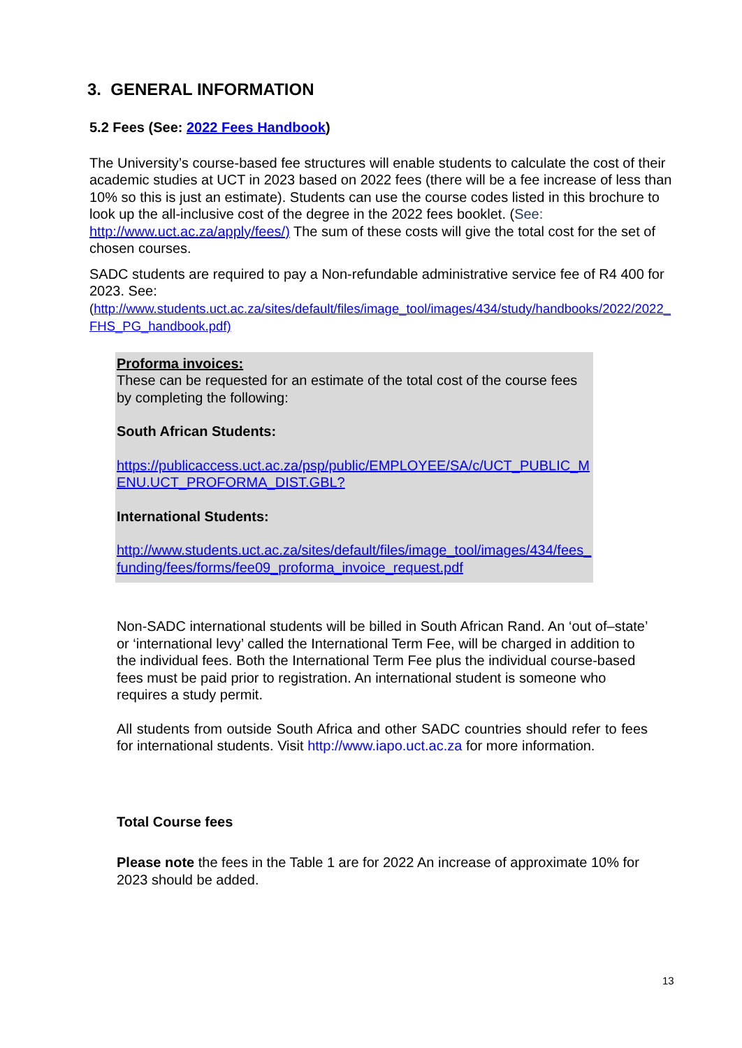3. GENERAL INFORMATION
5.2 Fees (See: 2022 Fees Handbook)
The University’s course-based fee structures will enable students to calculate the cost of their academic studies at UCT in 2023 based on 2022 fees (there will be a fee increase of less than 10% so this is just an estimate). Students can use the course codes listed in this brochure to look up the all-inclusive cost of the degree in the 2022 fees booklet. (See: http://www.uct.ac.za/apply/fees/) The sum of these costs will give the total cost for the set of chosen courses.
SADC students are required to pay a Non-refundable administrative service fee of R4 400 for 2023. See:
(http://www.students.uct.ac.za/sites/default/files/image_tool/images/434/study/handbooks/2022/2022_FHS_PG_handbook.pdf)
Proforma invoices:
These can be requested for an estimate of the total cost of the course fees by completing the following:
South African Students:
https://publicaccess.uct.ac.za/psp/public/EMPLOYEE/SA/c/UCT_PUBLIC_MENU.UCT_PROFORMA_DIST.GBL?
International Students:
http://www.students.uct.ac.za/sites/default/files/image_tool/images/434/fees_funding/fees/forms/fee09_proforma_invoice_request.pdf
Non-SADC international students will be billed in South African Rand. An ‘out of–state’ or ‘international levy’ called the International Term Fee, will be charged in addition to the individual fees. Both the International Term Fee plus the individual course-based fees must be paid prior to registration. An international student is someone who requires a study permit.
All students from outside South Africa and other SADC countries should refer to fees for international students. Visit http://www.iapo.uct.ac.za for more information.
Total Course fees
Please note the fees in the Table 1 are for 2022 An increase of approximate 10% for 2023 should be added.
13